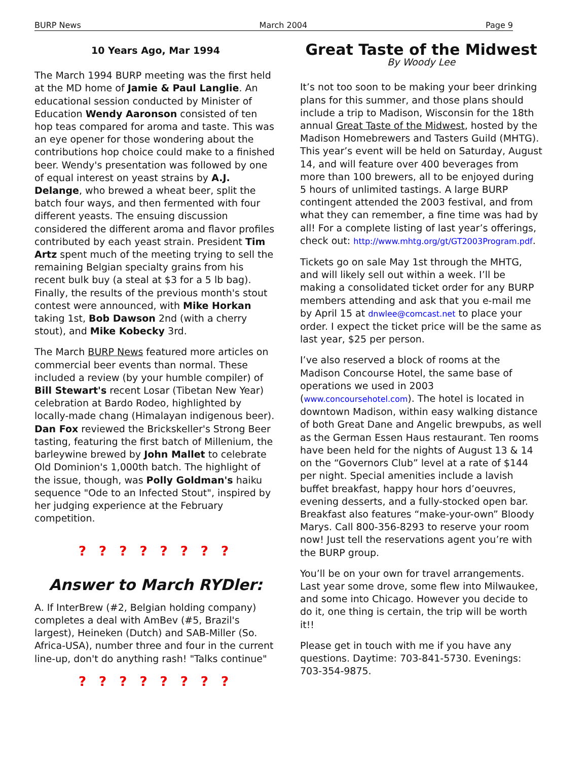BURP News March 2004 Page 9
10 Years Ago, Mar 1994
The March 1994 BURP meeting was the first held at the MD home of Jamie & Paul Langlie. An educational session conducted by Minister of Education Wendy Aaronson consisted of ten hop teas compared for aroma and taste. This was an eye opener for those wondering about the contributions hop choice could make to a finished beer. Wendy's presentation was followed by one of equal interest on yeast strains by A.J. Delange, who brewed a wheat beer, split the batch four ways, and then fermented with four different yeasts. The ensuing discussion considered the different aroma and flavor profiles contributed by each yeast strain. President Tim Artz spent much of the meeting trying to sell the remaining Belgian specialty grains from his recent bulk buy (a steal at $3 for a 5 lb bag). Finally, the results of the previous month's stout contest were announced, with Mike Horkan taking 1st, Bob Dawson 2nd (with a cherry stout), and Mike Kobecky 3rd.
The March BURP News featured more articles on commercial beer events than normal. These included a review (by your humble compiler) of Bill Stewart's recent Losar (Tibetan New Year) celebration at Bardo Rodeo, highlighted by locally-made chang (Himalayan indigenous beer). Dan Fox reviewed the Brickskeller's Strong Beer tasting, featuring the first batch of Millenium, the barleywine brewed by John Mallet to celebrate Old Dominion's 1,000th batch. The highlight of the issue, though, was Polly Goldman's haiku sequence "Ode to an Infected Stout", inspired by her judging experience at the February competition.
? ? ? ? ? ? ? ?
Answer to March RYDler:
A. If InterBrew (#2, Belgian holding company) completes a deal with AmBev (#5, Brazil's largest), Heineken (Dutch) and SAB-Miller (So. Africa-USA), number three and four in the current line-up, don't do anything rash! "Talks continue"
? ? ? ? ? ? ? ?
Great Taste of the Midwest
By Woody Lee
It’s not too soon to be making your beer drinking plans for this summer, and those plans should include a trip to Madison, Wisconsin for the 18th annual Great Taste of the Midwest, hosted by the Madison Homebrewers and Tasters Guild (MHTG). This year’s event will be held on Saturday, August 14, and will feature over 400 beverages from more than 100 brewers, all to be enjoyed during 5 hours of unlimited tastings. A large BURP contingent attended the 2003 festival, and from what they can remember, a fine time was had by all! For a complete listing of last year’s offerings, check out: http://www.mhtg.org/gt/GT2003Program.pdf.
Tickets go on sale May 1st through the MHTG, and will likely sell out within a week. I’ll be making a consolidated ticket order for any BURP members attending and ask that you e-mail me by April 15 at dnwlee@comcast.net to place your order. I expect the ticket price will be the same as last year, $25 per person.
I’ve also reserved a block of rooms at the Madison Concourse Hotel, the same base of operations we used in 2003 (www.concoursehotel.com). The hotel is located in downtown Madison, within easy walking distance of both Great Dane and Angelic brewpubs, as well as the German Essen Haus restaurant. Ten rooms have been held for the nights of August 13 & 14 on the “Governors Club” level at a rate of $144 per night. Special amenities include a lavish buffet breakfast, happy hour hors d’oeuvres, evening desserts, and a fully-stocked open bar. Breakfast also features “make-your-own” Bloody Marys. Call 800-356-8293 to reserve your room now! Just tell the reservations agent you’re with the BURP group.
You’ll be on your own for travel arrangements. Last year some drove, some flew into Milwaukee, and some into Chicago. However you decide to do it, one thing is certain, the trip will be worth it!!
Please get in touch with me if you have any questions. Daytime: 703-841-5730. Evenings: 703-354-9875.